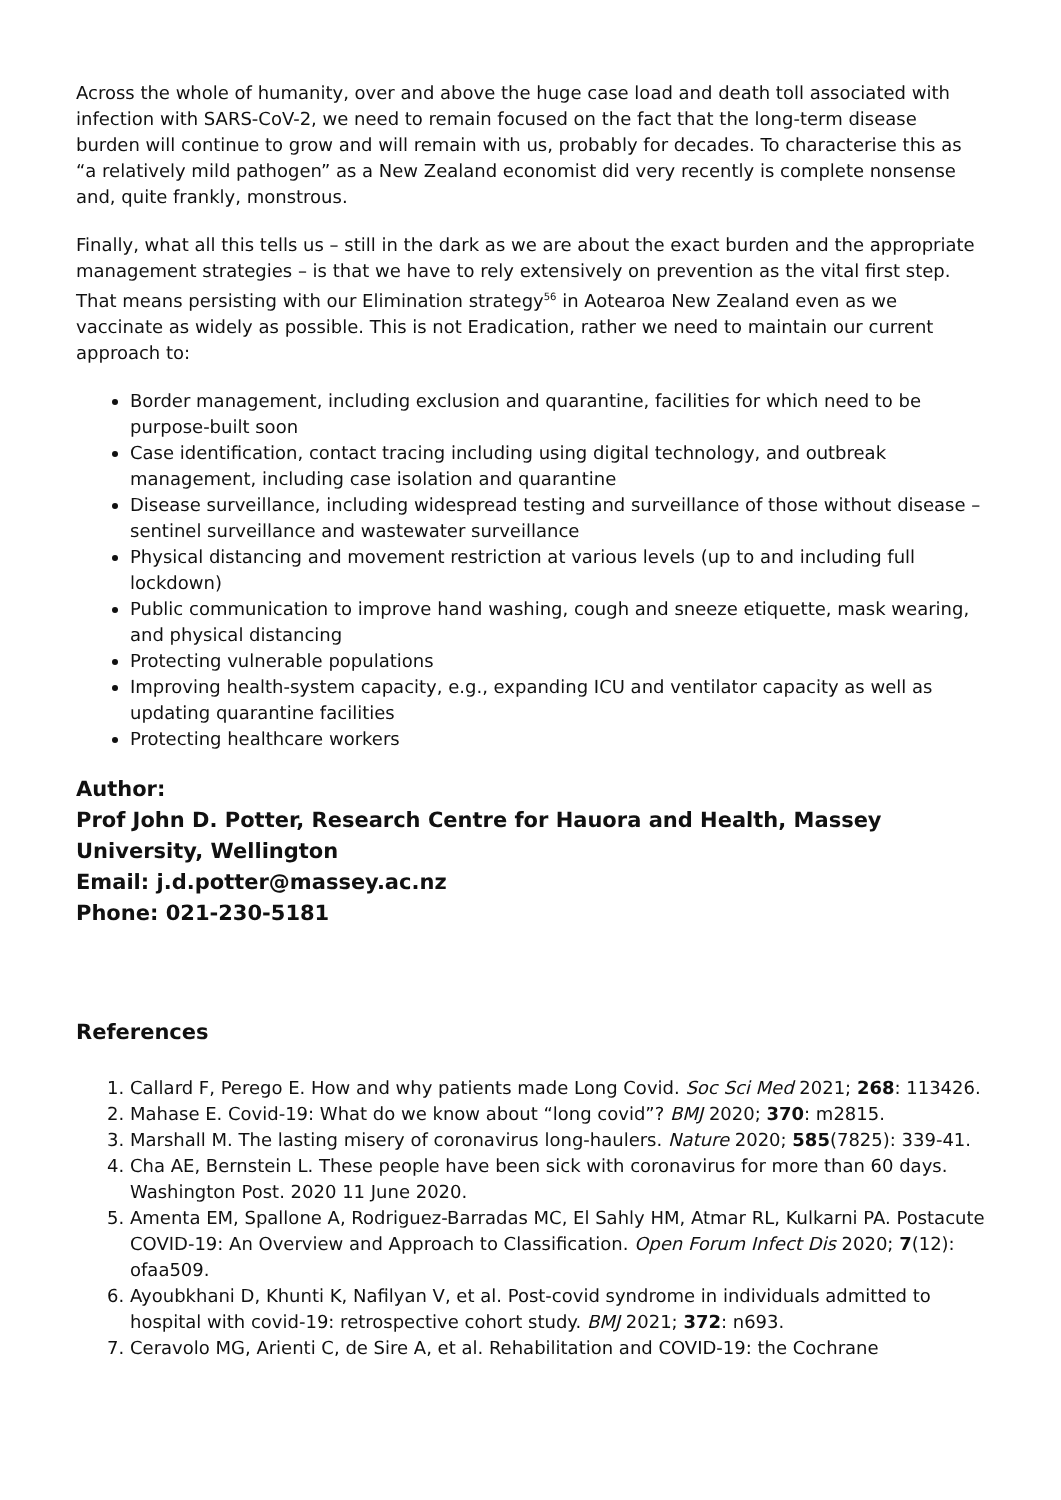Across the whole of humanity, over and above the huge case load and death toll associated with infection with SARS-CoV-2, we need to remain focused on the fact that the long-term disease burden will continue to grow and will remain with us, probably for decades. To characterise this as “a relatively mild pathogen” as a New Zealand economist did very recently is complete nonsense and, quite frankly, monstrous.
Finally, what all this tells us – still in the dark as we are about the exact burden and the appropriate management strategies – is that we have to rely extensively on prevention as the vital first step. That means persisting with our Elimination strategy<sup>56</sup> in Aotearoa New Zealand even as we vaccinate as widely as possible. This is not Eradication, rather we need to maintain our current approach to:
Border management, including exclusion and quarantine, facilities for which need to be purpose-built soon
Case identification, contact tracing including using digital technology, and outbreak management, including case isolation and quarantine
Disease surveillance, including widespread testing and surveillance of those without disease – sentinel surveillance and wastewater surveillance
Physical distancing and movement restriction at various levels (up to and including full lockdown)
Public communication to improve hand washing, cough and sneeze etiquette, mask wearing, and physical distancing
Protecting vulnerable populations
Improving health-system capacity, e.g., expanding ICU and ventilator capacity as well as updating quarantine facilities
Protecting healthcare workers
Author:
Prof John D. Potter, Research Centre for Hauora and Health, Massey University, Wellington
Email: j.d.potter@massey.ac.nz
Phone: 021-230-5181
References
1. Callard F, Perego E. How and why patients made Long Covid. Soc Sci Med 2021; 268: 113426.
2. Mahase E. Covid-19: What do we know about “long covid”? BMJ 2020; 370: m2815.
3. Marshall M. The lasting misery of coronavirus long-haulers. Nature 2020; 585(7825): 339-41.
4. Cha AE, Bernstein L. These people have been sick with coronavirus for more than 60 days. Washington Post. 2020 11 June 2020.
5. Amenta EM, Spallone A, Rodriguez-Barradas MC, El Sahly HM, Atmar RL, Kulkarni PA. Postacute COVID-19: An Overview and Approach to Classification. Open Forum Infect Dis 2020; 7(12): ofaa509.
6. Ayoubkhani D, Khunti K, Nafilyan V, et al. Post-covid syndrome in individuals admitted to hospital with covid-19: retrospective cohort study. BMJ 2021; 372: n693.
7. Ceravolo MG, Arienti C, de Sire A, et al. Rehabilitation and COVID-19: the Cochrane